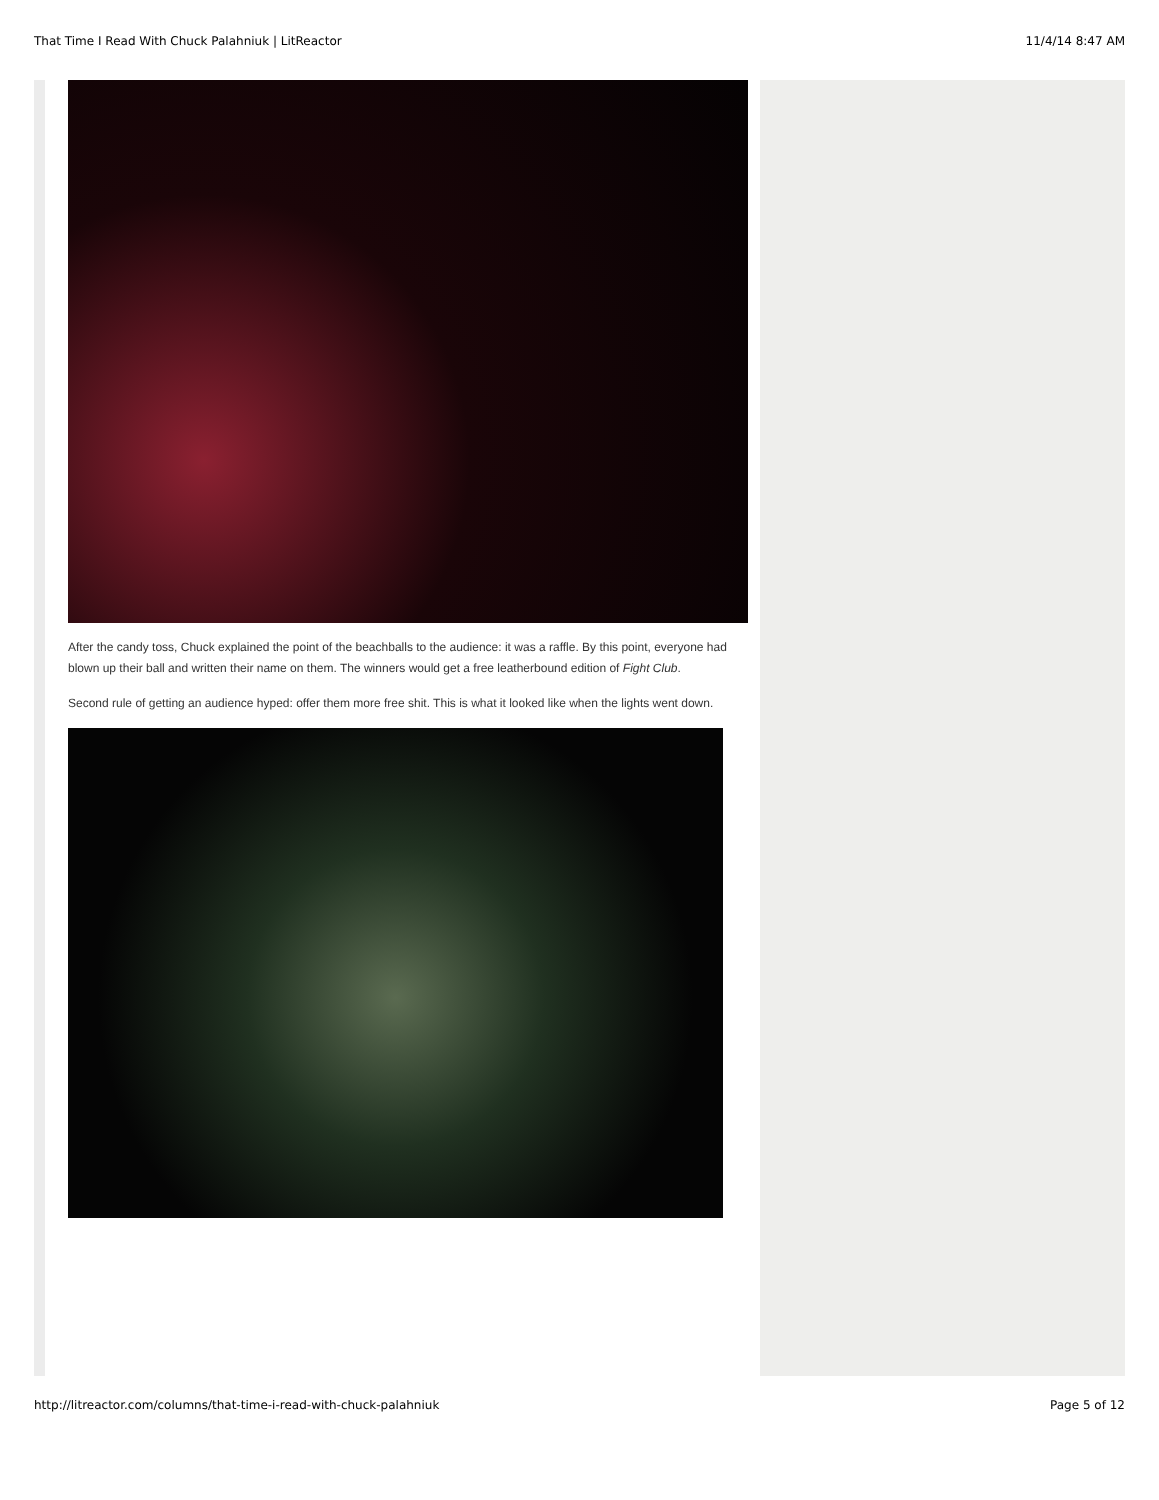That Time I Read With Chuck Palahniuk | LitReactor 11/4/14 8:47 AM
After the candy toss, Chuck explained the point of the beachballs to the audience: it was a raffle. By this point, everyone had blown up their ball and written their name on them. The winners would get a free leatherbound edition of Fight Club.
Second rule of getting an audience hyped: offer them more free shit. This is what it looked like when the lights went down.
http://litreactor.com/columns/that-time-i-read-with-chuck-palahniuk Page 5 of 12